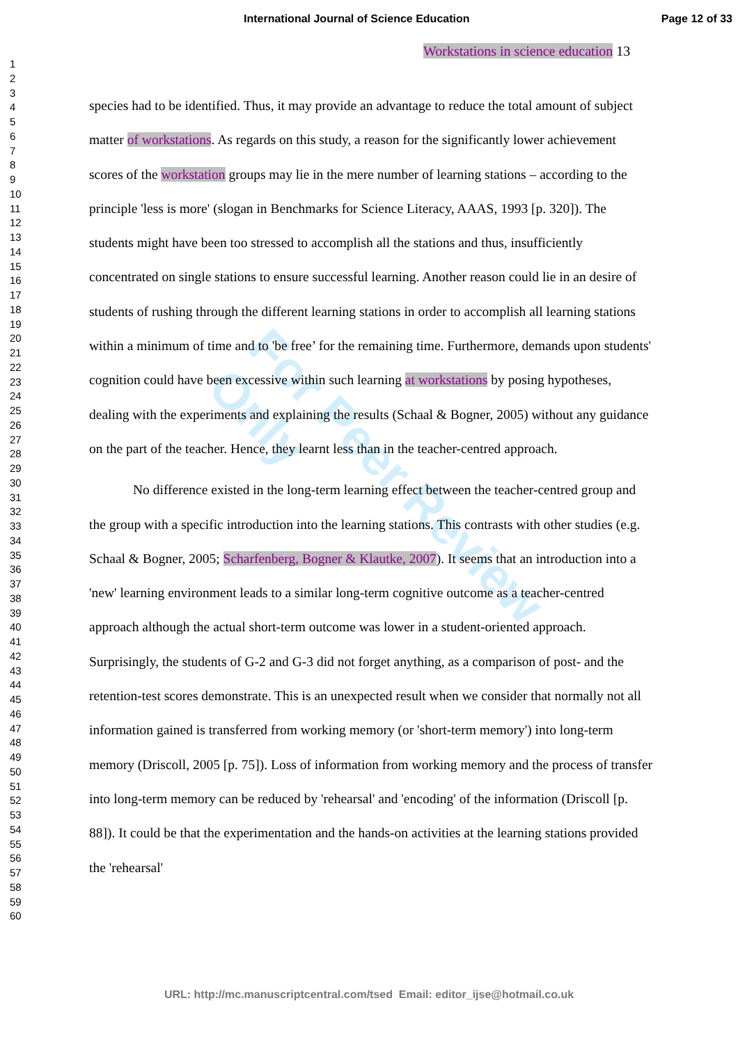For Peer Review Only
International Journal of Science Education Page 12 of 33
Workstations in science education 13
1
2
3
4
5
6
7
8
9
10
11
12
13
14
15
16
17
18
19
20
21
22
23
24
25
26
27
28
29
30
31
32
33
34
35
36
37
38
39
40
41
42
43
44
45
46
47
48
49
50
51
52
53
54
55
56
57
58
59
60
species had to be identified. Thus, it may provide an advantage to reduce the total amount of subject matter of workstations. As regards on this study, a reason for the significantly lower achievement scores of the workstation groups may lie in the mere number of learning stations – according to the principle 'less is more' (slogan in Benchmarks for Science Literacy, AAAS, 1993 [p. 320]). The students might have been too stressed to accomplish all the stations and thus, insufficiently concentrated on single stations to ensure successful learning. Another reason could lie in an desire of students of rushing through the different learning stations in order to accomplish all learning stations within a minimum of time and to 'be free’ for the remaining time. Furthermore, demands upon students' cognition could have been excessive within such learning at workstations by posing hypotheses, dealing with the experiments and explaining the results (Schaal & Bogner, 2005) without any guidance on the part of the teacher. Hence, they learnt less than in the teacher-centred approach.
No difference existed in the long-term learning effect between the teacher-centred group and the group with a specific introduction into the learning stations. This contrasts with other studies (e.g. Schaal & Bogner, 2005; Scharfenberg, Bogner & Klautke, 2007). It seems that an introduction into a 'new' learning environment leads to a similar long-term cognitive outcome as a teacher-centred approach although the actual short-term outcome was lower in a student-oriented approach. Surprisingly, the students of G-2 and G-3 did not forget anything, as a comparison of post- and the retention-test scores demonstrate. This is an unexpected result when we consider that normally not all information gained is transferred from working memory (or 'short-term memory') into long-term memory (Driscoll, 2005 [p. 75]). Loss of information from working memory and the process of transfer into long-term memory can be reduced by 'rehearsal' and 'encoding' of the information (Driscoll [p. 88]). It could be that the experimentation and the hands-on activities at the learning stations provided the 'rehearsal'
URL: http://mc.manuscriptcentral.com/tsed Email: editor_ijse@hotmail.co.uk